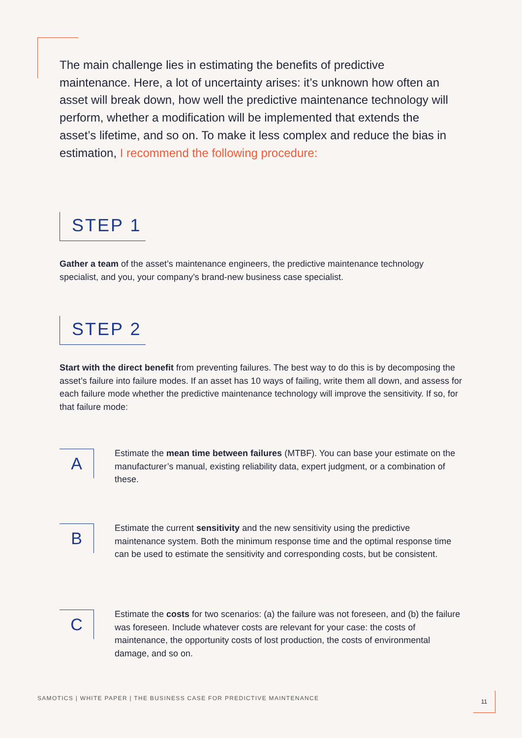The main challenge lies in estimating the benefits of predictive maintenance. Here, a lot of uncertainty arises: it’s unknown how often an asset will break down, how well the predictive maintenance technology will perform, whether a modification will be implemented that extends the asset’s lifetime, and so on. To make it less complex and reduce the bias in estimation, I recommend the following procedure:
STEP 1
Gather a team of the asset’s maintenance engineers, the predictive maintenance technology specialist, and you, your company’s brand-new business case specialist.
STEP 2
Start with the direct benefit from preventing failures. The best way to do this is by decomposing the asset’s failure into failure modes. If an asset has 10 ways of failing, write them all down, and assess for each failure mode whether the predictive maintenance technology will improve the sensitivity. If so, for that failure mode:
A
Estimate the mean time between failures (MTBF). You can base your estimate on the manufacturer’s manual, existing reliability data, expert judgment, or a combination of these.
B
Estimate the current sensitivity and the new sensitivity using the predictive maintenance system. Both the minimum response time and the optimal response time can be used to estimate the sensitivity and corresponding costs, but be consistent.
C
Estimate the costs for two scenarios: (a) the failure was not foreseen, and (b) the failure was foreseen. Include whatever costs are relevant for your case: the costs of maintenance, the opportunity costs of lost production, the costs of environmental damage, and so on.
SAMOTICS | WHITE PAPER | THE BUSINESS CASE FOR PREDICTIVE MAINTENANCE
11